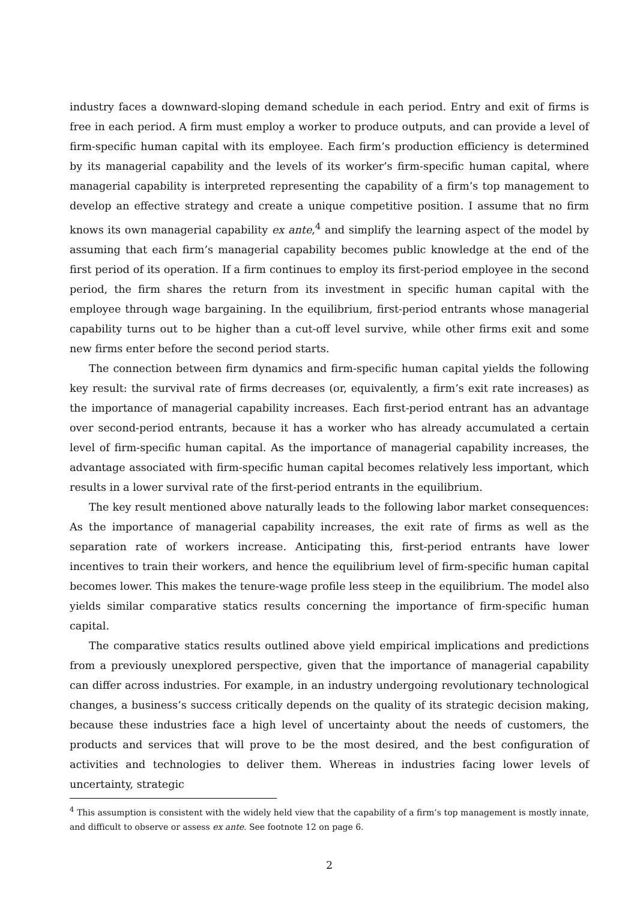industry faces a downward-sloping demand schedule in each period. Entry and exit of firms is free in each period. A firm must employ a worker to produce outputs, and can provide a level of firm-specific human capital with its employee. Each firm’s production efficiency is determined by its managerial capability and the levels of its worker’s firm-specific human capital, where managerial capability is interpreted representing the capability of a firm’s top management to develop an effective strategy and create a unique competitive position. I assume that no firm knows its own managerial capability ex ante,<sup>4</sup> and simplify the learning aspect of the model by assuming that each firm’s managerial capability becomes public knowledge at the end of the first period of its operation. If a firm continues to employ its first-period employee in the second period, the firm shares the return from its investment in specific human capital with the employee through wage bargaining. In the equilibrium, first-period entrants whose managerial capability turns out to be higher than a cut-off level survive, while other firms exit and some new firms enter before the second period starts.
The connection between firm dynamics and firm-specific human capital yields the following key result: the survival rate of firms decreases (or, equivalently, a firm’s exit rate increases) as the importance of managerial capability increases. Each first-period entrant has an advantage over second-period entrants, because it has a worker who has already accumulated a certain level of firm-specific human capital. As the importance of managerial capability increases, the advantage associated with firm-specific human capital becomes relatively less important, which results in a lower survival rate of the first-period entrants in the equilibrium.
The key result mentioned above naturally leads to the following labor market consequences: As the importance of managerial capability increases, the exit rate of firms as well as the separation rate of workers increase. Anticipating this, first-period entrants have lower incentives to train their workers, and hence the equilibrium level of firm-specific human capital becomes lower. This makes the tenure-wage profile less steep in the equilibrium. The model also yields similar comparative statics results concerning the importance of firm-specific human capital.
The comparative statics results outlined above yield empirical implications and predictions from a previously unexplored perspective, given that the importance of managerial capability can differ across industries. For example, in an industry undergoing revolutionary technological changes, a business’s success critically depends on the quality of its strategic decision making, because these industries face a high level of uncertainty about the needs of customers, the products and services that will prove to be the most desired, and the best configuration of activities and technologies to deliver them. Whereas in industries facing lower levels of uncertainty, strategic
<sup>4</sup> This assumption is consistent with the widely held view that the capability of a firm’s top management is mostly innate, and difficult to observe or assess ex ante. See footnote 12 on page 6.
2